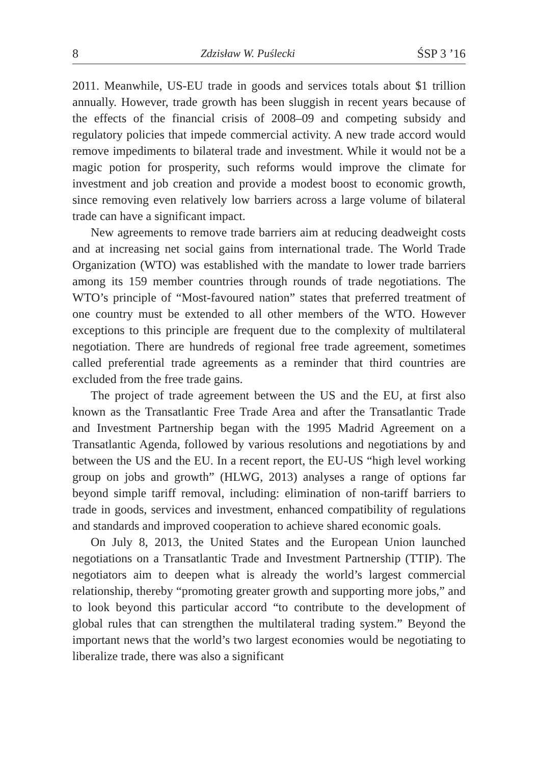8 Zdzisław W. Puślecki ŚSP 3 ’16
2011. Meanwhile, US-EU trade in goods and services totals about $1 trillion annually. However, trade growth has been sluggish in recent years because of the effects of the financial crisis of 2008–09 and competing subsidy and regulatory policies that impede commercial activity. A new trade accord would remove impediments to bilateral trade and investment. While it would not be a magic potion for prosperity, such reforms would improve the climate for investment and job creation and provide a modest boost to economic growth, since removing even relatively low barriers across a large volume of bilateral trade can have a significant impact.
New agreements to remove trade barriers aim at reducing deadweight costs and at increasing net social gains from international trade. The World Trade Organization (WTO) was established with the mandate to lower trade barriers among its 159 member countries through rounds of trade negotiations. The WTO’s principle of “Most-favoured nation” states that preferred treatment of one country must be extended to all other members of the WTO. However exceptions to this principle are frequent due to the complexity of multilateral negotiation. There are hundreds of regional free trade agreement, sometimes called preferential trade agreements as a reminder that third countries are excluded from the free trade gains.
The project of trade agreement between the US and the EU, at first also known as the Transatlantic Free Trade Area and after the Transatlantic Trade and Investment Partnership began with the 1995 Madrid Agreement on a Transatlantic Agenda, followed by various resolutions and negotiations by and between the US and the EU. In a recent report, the EU-US “high level working group on jobs and growth” (HLWG, 2013) analyses a range of options far beyond simple tariff removal, including: elimination of non-tariff barriers to trade in goods, services and investment, enhanced compatibility of regulations and standards and improved cooperation to achieve shared economic goals.
On July 8, 2013, the United States and the European Union launched negotiations on a Transatlantic Trade and Investment Partnership (TTIP). The negotiators aim to deepen what is already the world’s largest commercial relationship, thereby “promoting greater growth and supporting more jobs,” and to look beyond this particular accord “to contribute to the development of global rules that can strengthen the multilateral trading system.” Beyond the important news that the world’s two largest economies would be negotiating to liberalize trade, there was also a significant